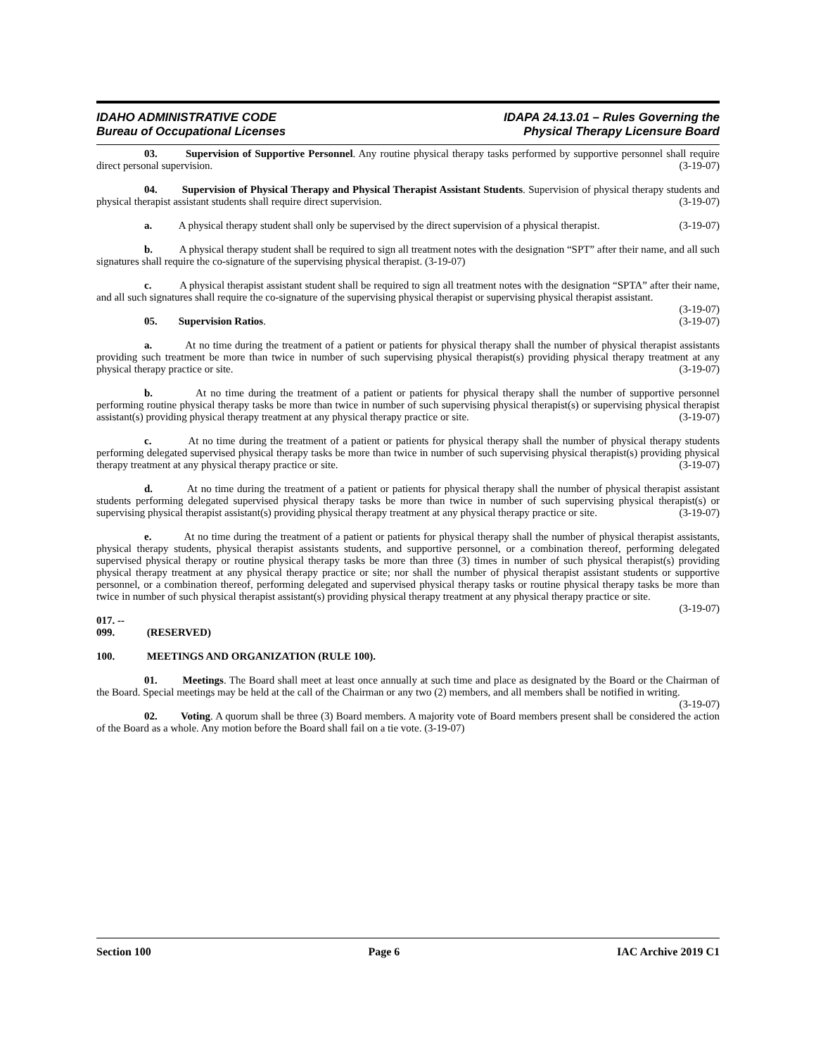IDAHO ADMINISTRATIVE CODE
Bureau of Occupational Licenses
IDAPA 24.13.01 – Rules Governing the
Physical Therapy Licensure Board
03. Supervision of Supportive Personnel. Any routine physical therapy tasks performed by supportive personnel shall require direct personal supervision. (3-19-07)
04. Supervision of Physical Therapy and Physical Therapist Assistant Students. Supervision of physical therapy students and physical therapist assistant students shall require direct supervision. (3-19-07)
a. A physical therapy student shall only be supervised by the direct supervision of a physical therapist. (3-19-07)
b. A physical therapy student shall be required to sign all treatment notes with the designation “SPT” after their name, and all such signatures shall require the co-signature of the supervising physical therapist. (3-19-07)
c. A physical therapist assistant student shall be required to sign all treatment notes with the designation “SPTA” after their name, and all such signatures shall require the co-signature of the supervising physical therapist or supervising physical therapist assistant. (3-19-07)
05. Supervision Ratios. (3-19-07)
a. At no time during the treatment of a patient or patients for physical therapy shall the number of physical therapist assistants providing such treatment be more than twice in number of such supervising physical therapist(s) providing physical therapy treatment at any physical therapy practice or site. (3-19-07)
b. At no time during the treatment of a patient or patients for physical therapy shall the number of supportive personnel performing routine physical therapy tasks be more than twice in number of such supervising physical therapist(s) or supervising physical therapist assistant(s) providing physical therapy treatment at any physical therapy practice or site. (3-19-07)
c. At no time during the treatment of a patient or patients for physical therapy shall the number of physical therapy students performing delegated supervised physical therapy tasks be more than twice in number of such supervising physical therapist(s) providing physical therapy treatment at any physical therapy practice or site. (3-19-07)
d. At no time during the treatment of a patient or patients for physical therapy shall the number of physical therapist assistant students performing delegated supervised physical therapy tasks be more than twice in number of such supervising physical therapist(s) or supervising physical therapist assistant(s) providing physical therapy treatment at any physical therapy practice or site. (3-19-07)
e. At no time during the treatment of a patient or patients for physical therapy shall the number of physical therapist assistants, physical therapy students, physical therapist assistants students, and supportive personnel, or a combination thereof, performing delegated supervised physical therapy or routine physical therapy tasks be more than three (3) times in number of such physical therapist(s) providing physical therapy treatment at any physical therapy practice or site; nor shall the number of physical therapist assistant students or supportive personnel, or a combination thereof, performing delegated and supervised physical therapy tasks or routine physical therapy tasks be more than twice in number of such physical therapist assistant(s) providing physical therapy treatment at any physical therapy practice or site. (3-19-07)
017. -- 099. (RESERVED)
100. MEETINGS AND ORGANIZATION (RULE 100).
01. Meetings. The Board shall meet at least once annually at such time and place as designated by the Board or the Chairman of the Board. Special meetings may be held at the call of the Chairman or any two (2) members, and all members shall be notified in writing. (3-19-07)
02. Voting. A quorum shall be three (3) Board members. A majority vote of Board members present shall be considered the action of the Board as a whole. Any motion before the Board shall fail on a tie vote. (3-19-07)
Section 100 Page 6 IAC Archive 2019 C1